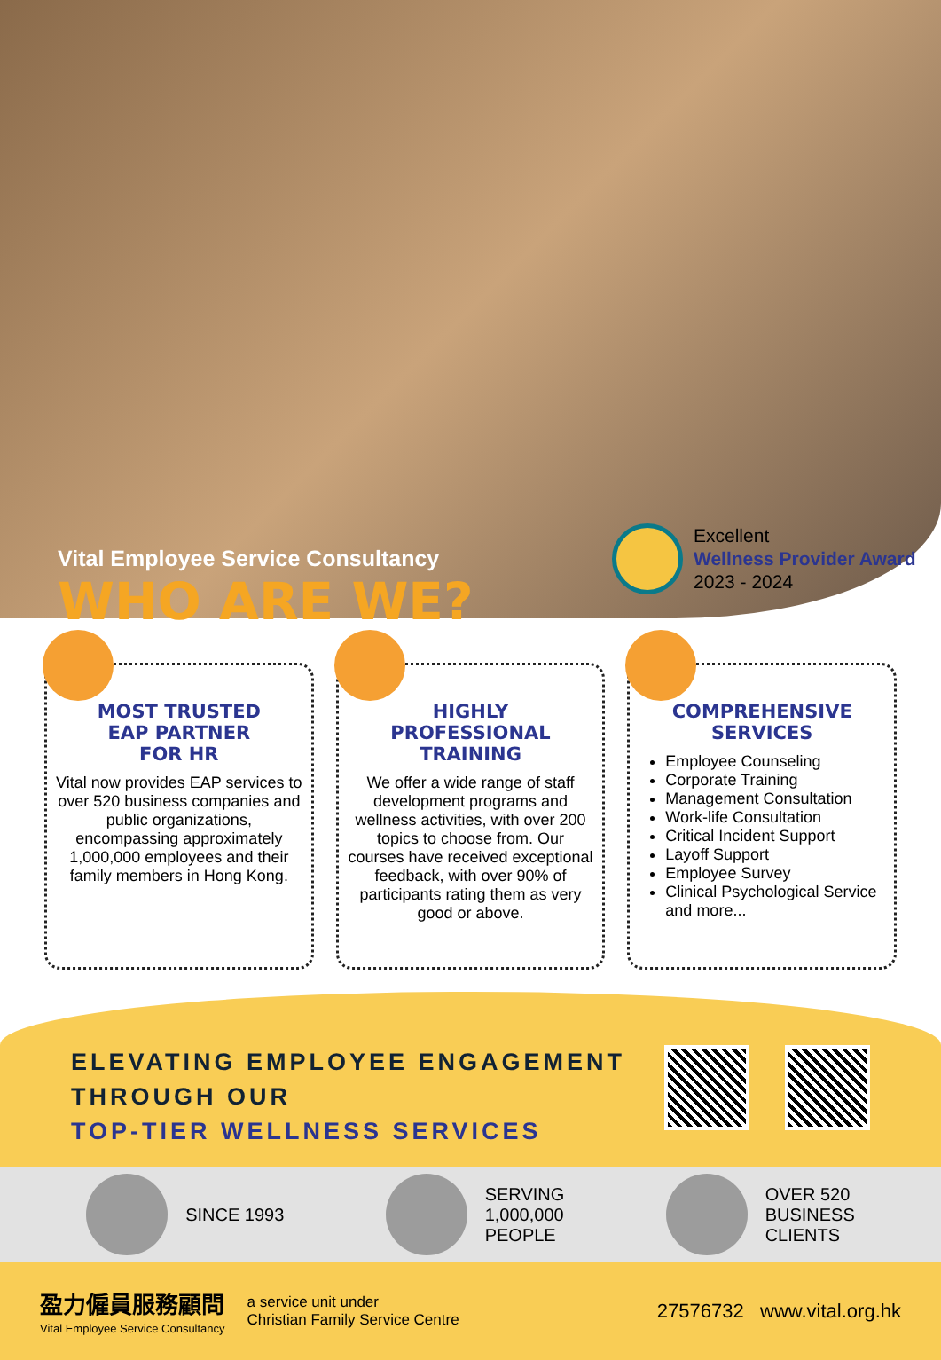Vital Employee Service Consultancy
WHO ARE WE?
Excellent
Wellness Provider Award
2023 - 2024
MOST TRUSTED
EAP PARTNER
FOR HR
Vital now provides EAP services to over 520 business companies and public organizations, encompassing approximately 1,000,000 employees and their family members in Hong Kong.
HIGHLY
PROFESSIONAL
TRAINING
We offer a wide range of staff development programs and wellness activities, with over 200 topics to choose from. Our courses have received exceptional feedback, with over 90% of participants rating them as very good or above.
COMPREHENSIVE
SERVICES
Employee Counseling
Corporate Training
Management Consultation
Work-life Consultation
Critical Incident Support
Layoff Support
Employee Survey
Clinical Psychological Service
and more...
ELEVATING EMPLOYEE ENGAGEMENT
THROUGH OUR
TOP-TIER WELLNESS SERVICES
SINCE 1993
SERVING
1,000,000
PEOPLE
OVER 520
BUSINESS
CLIENTS
盈力僱員服務顧問
Vital Employee Service Consultancy
a service unit under
Christian Family Service Centre
27576732 www.vital.org.hk